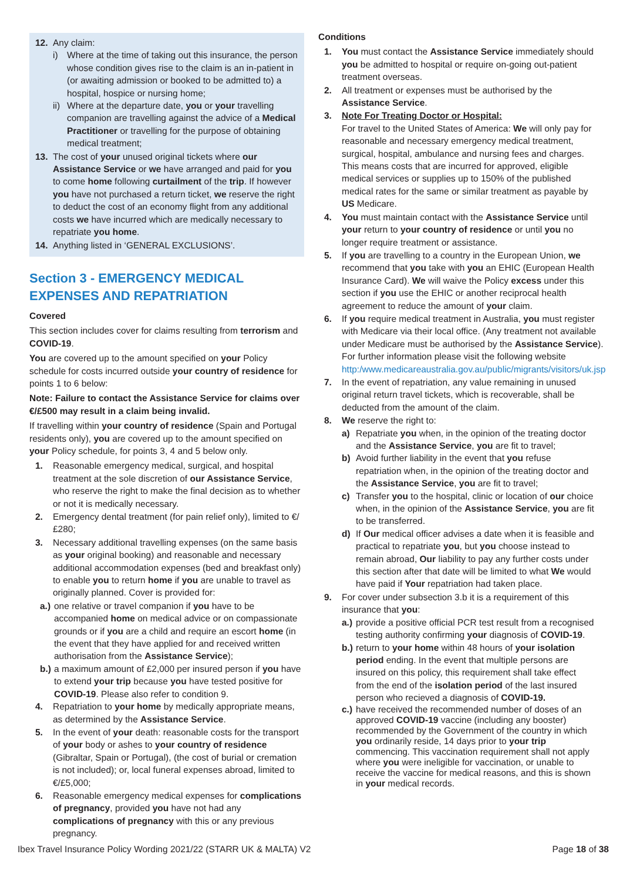12. Any claim:
i) Where at the time of taking out this insurance, the person whose condition gives rise to the claim is an in-patient in (or awaiting admission or booked to be admitted to) a hospital, hospice or nursing home;
ii)
Where at the departure date, you or your travelling companion are travelling against the advice of a Medical Practitioner or travelling for the purpose of obtaining medical treatment;
13. The cost of your unused original tickets where our Assistance Service or we have arranged and paid for you to come home following curtailment of the trip. If however you have not purchased a return ticket, we reserve the right to deduct the cost of an economy flight from any additional costs we have incurred which are medically necessary to repatriate you home.
14. Anything listed in ‘GENERAL EXCLUSIONS’.
Section 3 - EMERGENCY MEDICAL EXPENSES AND REPATRIATION
Covered
This section includes cover for claims resulting from terrorism and COVID-19.
You are covered up to the amount specified on your Policy schedule for costs incurred outside your country of residence for points 1 to 6 below:
Note: Failure to contact the Assistance Service for claims over €/£500 may result in a claim being invalid.
If travelling within your country of residence (Spain and Portugal residents only), you are covered up to the amount specified on your Policy schedule, for points 3, 4 and 5 below only.
1. Reasonable emergency medical, surgical, and hospital treatment at the sole discretion of our Assistance Service, who reserve the right to make the final decision as to whether or not it is medically necessary.
2. Emergency dental treatment (for pain relief only), limited to €/£280;
3. Necessary additional travelling expenses (on the same basis as your original booking) and reasonable and necessary additional accommodation expenses (bed and breakfast only) to enable you to return home if you are unable to travel as originally planned. Cover is provided for:
a.)
one relative or travel companion if you have to be accompanied home on medical advice or on compassionate grounds or if you are a child and require an escort home (in the event that they have applied for and received written authorisation from the Assistance Service);
b.)
a maximum amount of £2,000 per insured person if you have to extend your trip because you have tested positive for COVID-19. Please also refer to condition 9.
4. Repatriation to your home by medically appropriate means, as determined by the Assistance Service.
5. In the event of your death: reasonable costs for the transport of your body or ashes to your country of residence (Gibraltar, Spain or Portugal), (the cost of burial or cremation is not included); or, local funeral expenses abroad, limited to €/£5,000;
6. Reasonable emergency medical expenses for complications of pregnancy, provided you have not had any complications of pregnancy with this or any previous pregnancy.
Conditions
1. You must contact the Assistance Service immediately should you be admitted to hospital or require on-going out-patient treatment overseas.
2. All treatment or expenses must be authorised by the Assistance Service.
3. Note For Treating Doctor or Hospital:
For travel to the United States of America: We will only pay for reasonable and necessary emergency medical treatment, surgical, hospital, ambulance and nursing fees and charges. This means costs that are incurred for approved, eligible medical services or supplies up to 150% of the published medical rates for the same or similar treatment as payable by US Medicare.
4. You must maintain contact with the Assistance Service until your return to your country of residence or until you no longer require treatment or assistance.
5. If you are travelling to a country in the European Union, we recommend that you take with you an EHIC (European Health Insurance Card). We will waive the Policy excess under this section if you use the EHIC or another reciprocal health agreement to reduce the amount of your claim.
6. If you require medical treatment in Australia, you must register with Medicare via their local office. (Any treatment not available under Medicare must be authorised by the Assistance Service). For further information please visit the following website http:/www.medicareaustralia.gov.au/public/migrants/visitors/uk.jsp
7. In the event of repatriation, any value remaining in unused original return travel tickets, which is recoverable, shall be deducted from the amount of the claim.
8. We reserve the right to:
a) Repatriate you when, in the opinion of the treating doctor and the Assistance Service, you are fit to travel;
b) Avoid further liability in the event that you refuse repatriation when, in the opinion of the treating doctor and the Assistance Service, you are fit to travel;
c) Transfer you to the hospital, clinic or location of our choice when, in the opinion of the Assistance Service, you are fit to be transferred.
d) If Our medical officer advises a date when it is feasible and practical to repatriate you, but you choose instead to remain abroad, Our liability to pay any further costs under this section after that date will be limited to what We would have paid if Your repatriation had taken place.
9. For cover under subsection 3.b it is a requirement of this insurance that you:
a.)
provide a positive official PCR test result from a recognised testing authority confirming your diagnosis of COVID-19.
b.)
return to your home within 48 hours of your isolation period ending. In the event that multiple persons are insured on this policy, this requirement shall take effect from the end of the isolation period of the last insured person who recieved a diagnosis of COVID-19.
c.)
have received the recommended number of doses of an approved COVID-19 vaccine (including any booster) recommended by the Government of the country in which you ordinarily reside, 14 days prior to your trip commencing. This vaccination requirement shall not apply where you were ineligible for vaccination, or unable to receive the vaccine for medical reasons, and this is shown in your medical records.
Ibex Travel Insurance Policy Wording 2021/22 (STARR UK & MALTA) V2 Page 18 of 38